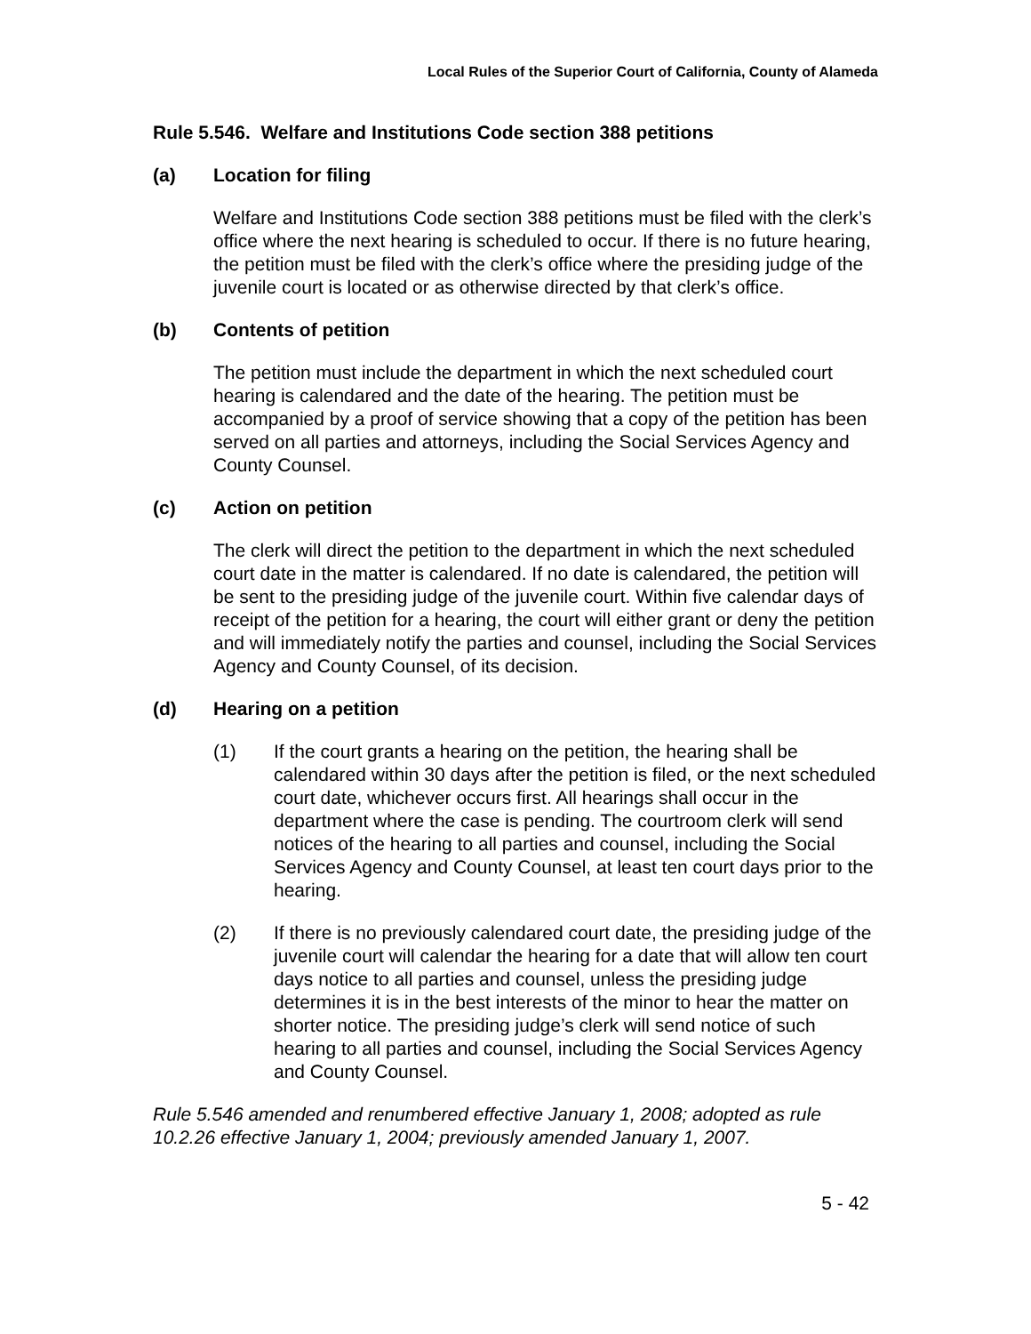Local Rules of the Superior Court of California, County of Alameda
Rule 5.546. Welfare and Institutions Code section 388 petitions
(a) Location for filing
Welfare and Institutions Code section 388 petitions must be filed with the clerk’s office where the next hearing is scheduled to occur. If there is no future hearing, the petition must be filed with the clerk’s office where the presiding judge of the juvenile court is located or as otherwise directed by that clerk’s office.
(b) Contents of petition
The petition must include the department in which the next scheduled court hearing is calendared and the date of the hearing. The petition must be accompanied by a proof of service showing that a copy of the petition has been served on all parties and attorneys, including the Social Services Agency and County Counsel.
(c) Action on petition
The clerk will direct the petition to the department in which the next scheduled court date in the matter is calendared. If no date is calendared, the petition will be sent to the presiding judge of the juvenile court. Within five calendar days of receipt of the petition for a hearing, the court will either grant or deny the petition and will immediately notify the parties and counsel, including the Social Services Agency and County Counsel, of its decision.
(d) Hearing on a petition
(1) If the court grants a hearing on the petition, the hearing shall be calendared within 30 days after the petition is filed, or the next scheduled court date, whichever occurs first. All hearings shall occur in the department where the case is pending. The courtroom clerk will send notices of the hearing to all parties and counsel, including the Social Services Agency and County Counsel, at least ten court days prior to the hearing.
(2) If there is no previously calendared court date, the presiding judge of the juvenile court will calendar the hearing for a date that will allow ten court days notice to all parties and counsel, unless the presiding judge determines it is in the best interests of the minor to hear the matter on shorter notice. The presiding judge’s clerk will send notice of such hearing to all parties and counsel, including the Social Services Agency and County Counsel.
Rule 5.546 amended and renumbered effective January 1, 2008; adopted as rule 10.2.26 effective January 1, 2004; previously amended January 1, 2007.
5 - 42